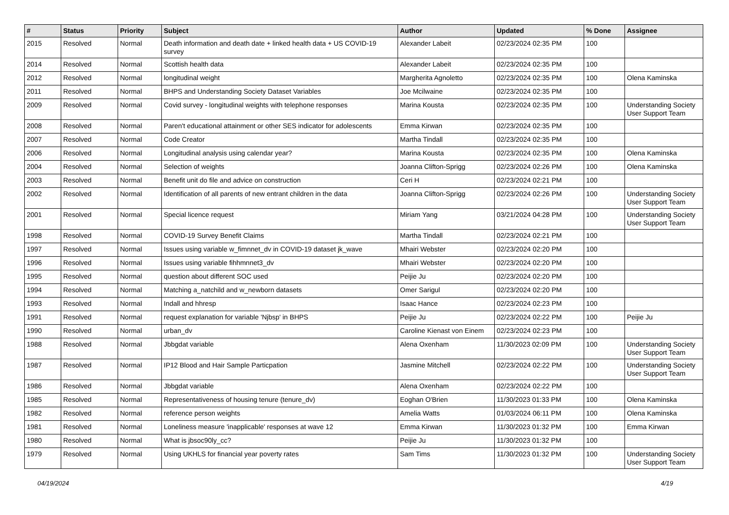| # | Status | Priority | Subject | Author | Updated | % Done | Assignee |
| --- | --- | --- | --- | --- | --- | --- | --- |
| 2015 | Resolved | Normal | Death information and death date + linked health data + US COVID-19 survey | Alexander Labeit | 02/23/2024 02:35 PM | 100 | |
| 2014 | Resolved | Normal | Scottish health data | Alexander Labeit | 02/23/2024 02:35 PM | 100 | |
| 2012 | Resolved | Normal | longitudinal weight | Margherita Agnoletto | 02/23/2024 02:35 PM | 100 | Olena Kaminska |
| 2011 | Resolved | Normal | BHPS and Understanding Society Dataset Variables | Joe Mcilwaine | 02/23/2024 02:35 PM | 100 | |
| 2009 | Resolved | Normal | Covid survey - longitudinal weights with telephone responses | Marina Kousta | 02/23/2024 02:35 PM | 100 | Understanding Society User Support Team |
| 2008 | Resolved | Normal | Paren't educational attainment or other SES indicator for adolescents | Emma Kirwan | 02/23/2024 02:35 PM | 100 | |
| 2007 | Resolved | Normal | Code Creator | Martha Tindall | 02/23/2024 02:35 PM | 100 | |
| 2006 | Resolved | Normal | Longitudinal analysis using calendar year? | Marina Kousta | 02/23/2024 02:35 PM | 100 | Olena Kaminska |
| 2004 | Resolved | Normal | Selection of weights | Joanna Clifton-Sprigg | 02/23/2024 02:26 PM | 100 | Olena Kaminska |
| 2003 | Resolved | Normal | Benefit unit do file and advice on construction | Ceri H | 02/23/2024 02:21 PM | 100 | |
| 2002 | Resolved | Normal | Identification of all parents of new entrant children in the data | Joanna Clifton-Sprigg | 02/23/2024 02:26 PM | 100 | Understanding Society User Support Team |
| 2001 | Resolved | Normal | Special licence request | Miriam Yang | 03/21/2024 04:28 PM | 100 | Understanding Society User Support Team |
| 1998 | Resolved | Normal | COVID-19 Survey Benefit Claims | Martha Tindall | 02/23/2024 02:21 PM | 100 | |
| 1997 | Resolved | Normal | Issues using variable w_fimnnet_dv in COVID-19 dataset jk_wave | Mhairi Webster | 02/23/2024 02:20 PM | 100 | |
| 1996 | Resolved | Normal | Issues using variable fihhmnnet3_dv | Mhairi Webster | 02/23/2024 02:20 PM | 100 | |
| 1995 | Resolved | Normal | question about different SOC used | Peijie Ju | 02/23/2024 02:20 PM | 100 | |
| 1994 | Resolved | Normal | Matching a_natchild and w_newborn datasets | Omer Sarigul | 02/23/2024 02:20 PM | 100 | |
| 1993 | Resolved | Normal | Indall and hhresp | Isaac Hance | 02/23/2024 02:23 PM | 100 | |
| 1991 | Resolved | Normal | request explanation for variable 'Njbsp' in BHPS | Peijie Ju | 02/23/2024 02:22 PM | 100 | Peijie Ju |
| 1990 | Resolved | Normal | urban_dv | Caroline Kienast von Einem | 02/23/2024 02:23 PM | 100 | |
| 1988 | Resolved | Normal | Jbbgdat variable | Alena Oxenham | 11/30/2023 02:09 PM | 100 | Understanding Society User Support Team |
| 1987 | Resolved | Normal | IP12 Blood and Hair Sample Particpation | Jasmine Mitchell | 02/23/2024 02:22 PM | 100 | Understanding Society User Support Team |
| 1986 | Resolved | Normal | Jbbgdat variable | Alena Oxenham | 02/23/2024 02:22 PM | 100 | |
| 1985 | Resolved | Normal | Representativeness of housing tenure (tenure_dv) | Eoghan O'Brien | 11/30/2023 01:33 PM | 100 | Olena Kaminska |
| 1982 | Resolved | Normal | reference person weights | Amelia Watts | 01/03/2024 06:11 PM | 100 | Olena Kaminska |
| 1981 | Resolved | Normal | Loneliness measure 'inapplicable' responses at wave 12 | Emma Kirwan | 11/30/2023 01:32 PM | 100 | Emma Kirwan |
| 1980 | Resolved | Normal | What is jbsoc90ly_cc? | Peijie Ju | 11/30/2023 01:32 PM | 100 | |
| 1979 | Resolved | Normal | Using UKHLS for financial year poverty rates | Sam Tims | 11/30/2023 01:32 PM | 100 | Understanding Society User Support Team |
04/19/2024 4/19